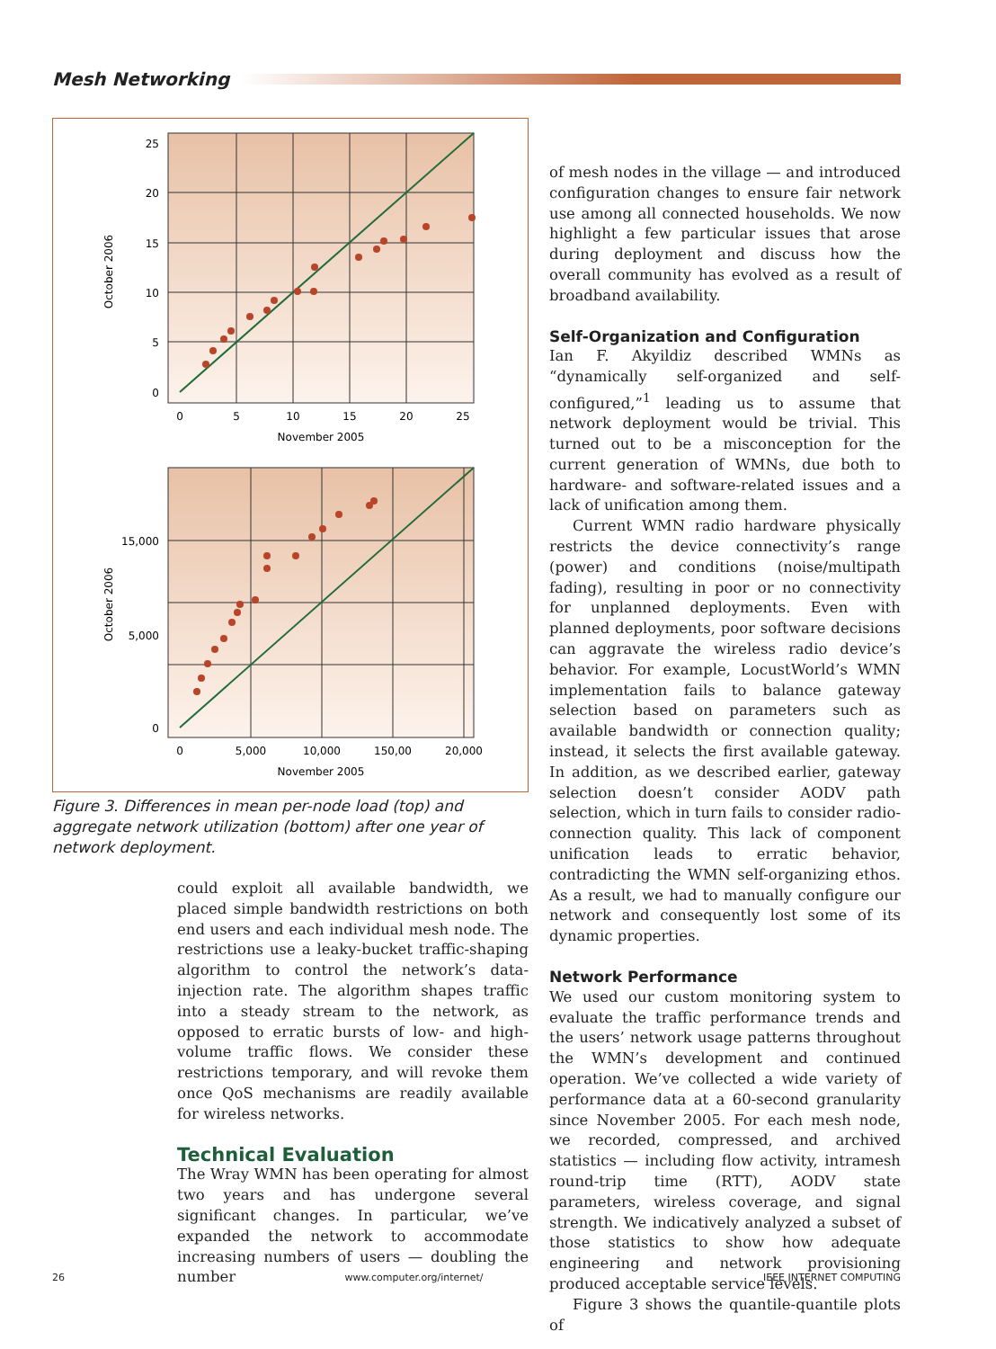Mesh Networking
25
20
15
10
5
0
0
5
10
15
20
25
November 2005
October 2006
15,000
5,000
0
0
5,000
10,000
150,00
20,000
November 2005
October 2006
Figure 3. Differences in mean per-node load (top) and aggregate network utilization (bottom) after one year of network deployment.
could exploit all available bandwidth, we placed simple bandwidth restrictions on both end users and each individual mesh node. The restrictions use a leaky-bucket traffic-shaping algorithm to control the network’s data-injection rate. The algorithm shapes traffic into a steady stream to the network, as opposed to erratic bursts of low- and high-volume traffic flows. We consider these restrictions temporary, and will revoke them once QoS mechanisms are readily available for wireless networks.
Technical Evaluation
The Wray WMN has been operating for almost two years and has undergone several significant changes. In particular, we’ve expanded the network to accommodate increasing numbers of users — doubling the number
of mesh nodes in the village — and introduced configuration changes to ensure fair network use among all connected households. We now highlight a few particular issues that arose during deployment and discuss how the overall community has evolved as a result of broadband availability.
Self-Organization and Configuration
Ian F. Akyildiz described WMNs as “dynamically self-organized and self-configured,”<sup>1</sup> leading us to assume that network deployment would be trivial. This turned out to be a misconception for the current generation of WMNs, due both to hardware- and software-related issues and a lack of unification among them.
Current WMN radio hardware physically restricts the device connectivity’s range (power) and conditions (noise/multipath fading), resulting in poor or no connectivity for unplanned deployments. Even with planned deployments, poor software decisions can aggravate the wireless radio device’s behavior. For example, LocustWorld’s WMN implementation fails to balance gateway selection based on parameters such as available bandwidth or connection quality; instead, it selects the first available gateway. In addition, as we described earlier, gateway selection doesn’t consider AODV path selection, which in turn fails to consider radio-connection quality. This lack of component unification leads to erratic behavior, contradicting the WMN self-organizing ethos. As a result, we had to manually configure our network and consequently lost some of its dynamic properties.
Network Performance
We used our custom monitoring system to evaluate the traffic performance trends and the users’ network usage patterns throughout the WMN’s development and continued operation. We’ve collected a wide variety of performance data at a 60-second granularity since November 2005. For each mesh node, we recorded, compressed, and archived statistics — including flow activity, intramesh round-trip time (RTT), AODV state parameters, wireless coverage, and signal strength. We indicatively analyzed a subset of those statistics to show how adequate engineering and network provisioning produced acceptable service levels.
Figure 3 shows the quantile-quantile plots of
26 www.computer.org/internet/ IEEE INTERNET COMPUTING